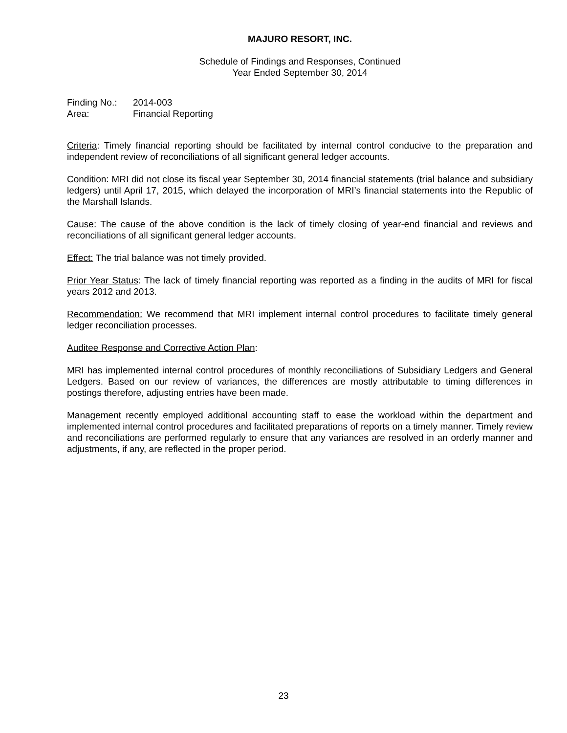MAJURO RESORT, INC.
Schedule of Findings and Responses, Continued
Year Ended September 30, 2014
Finding No.: 2014-003
Area: Financial Reporting
Criteria: Timely financial reporting should be facilitated by internal control conducive to the preparation and independent review of reconciliations of all significant general ledger accounts.
Condition: MRI did not close its fiscal year September 30, 2014 financial statements (trial balance and subsidiary ledgers) until April 17, 2015, which delayed the incorporation of MRI’s financial statements into the Republic of the Marshall Islands.
Cause: The cause of the above condition is the lack of timely closing of year-end financial and reviews and reconciliations of all significant general ledger accounts.
Effect: The trial balance was not timely provided.
Prior Year Status: The lack of timely financial reporting was reported as a finding in the audits of MRI for fiscal years 2012 and 2013.
Recommendation: We recommend that MRI implement internal control procedures to facilitate timely general ledger reconciliation processes.
Auditee Response and Corrective Action Plan:
MRI has implemented internal control procedures of monthly reconciliations of Subsidiary Ledgers and General Ledgers. Based on our review of variances, the differences are mostly attributable to timing differences in postings therefore, adjusting entries have been made.
Management recently employed additional accounting staff to ease the workload within the department and implemented internal control procedures and facilitated preparations of reports on a timely manner. Timely review and reconciliations are performed regularly to ensure that any variances are resolved in an orderly manner and adjustments, if any, are reflected in the proper period.
23